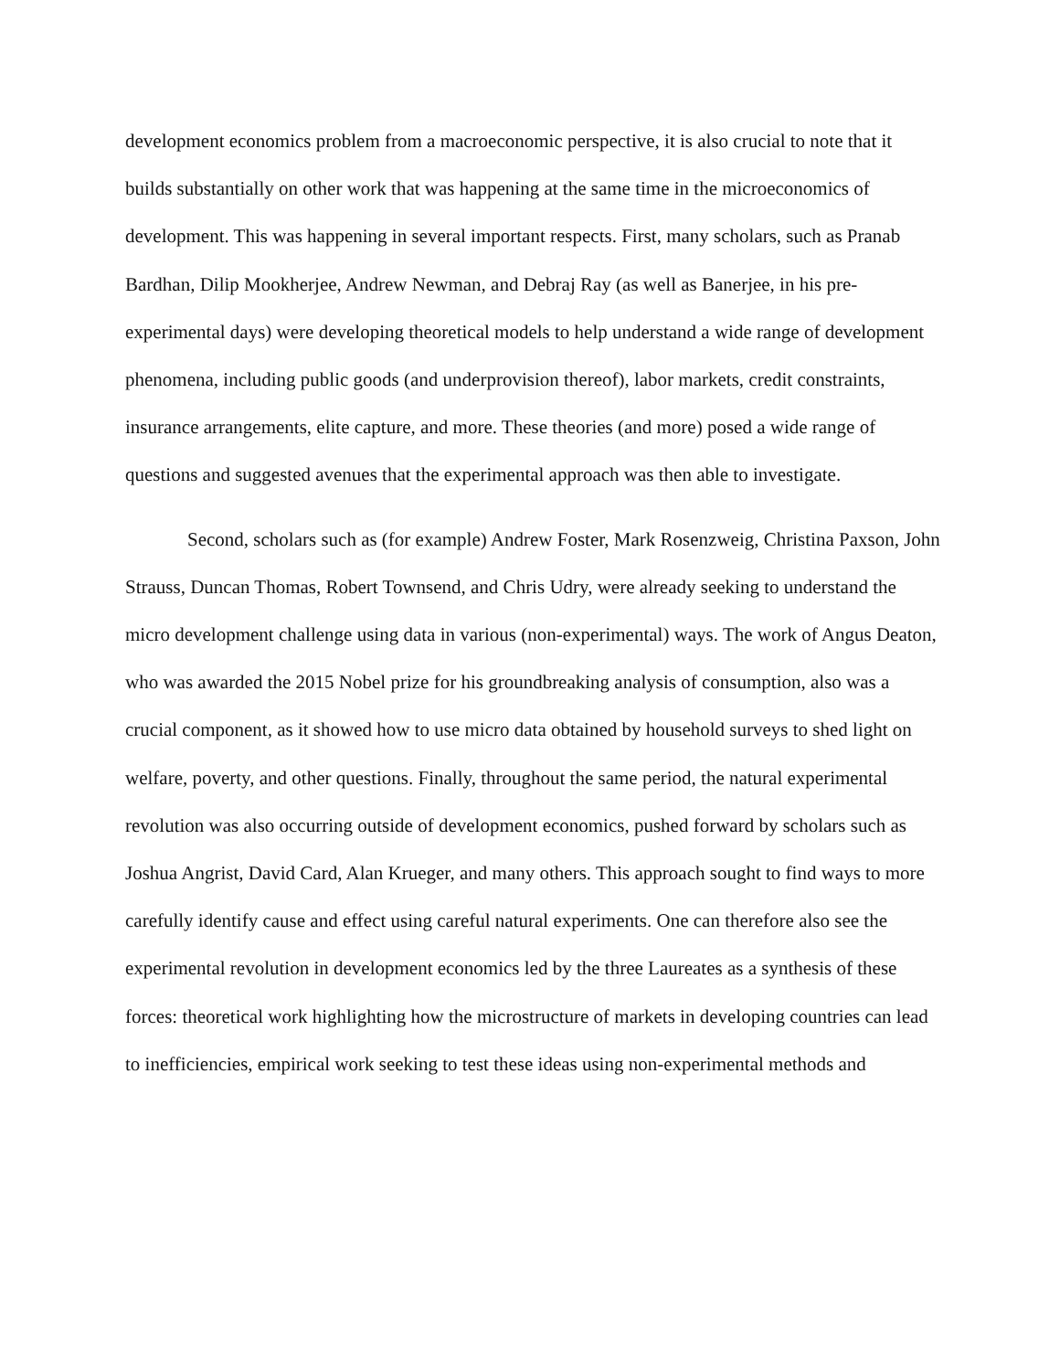development economics problem from a macroeconomic perspective, it is also crucial to note that it builds substantially on other work that was happening at the same time in the microeconomics of development. This was happening in several important respects. First, many scholars, such as Pranab Bardhan, Dilip Mookherjee, Andrew Newman, and Debraj Ray (as well as Banerjee, in his pre-experimental days) were developing theoretical models to help understand a wide range of development phenomena, including public goods (and underprovision thereof), labor markets, credit constraints, insurance arrangements, elite capture, and more. These theories (and more) posed a wide range of questions and suggested avenues that the experimental approach was then able to investigate.
Second, scholars such as (for example) Andrew Foster, Mark Rosenzweig, Christina Paxson, John Strauss, Duncan Thomas, Robert Townsend, and Chris Udry, were already seeking to understand the micro development challenge using data in various (non-experimental) ways. The work of Angus Deaton, who was awarded the 2015 Nobel prize for his groundbreaking analysis of consumption, also was a crucial component, as it showed how to use micro data obtained by household surveys to shed light on welfare, poverty, and other questions. Finally, throughout the same period, the natural experimental revolution was also occurring outside of development economics, pushed forward by scholars such as Joshua Angrist, David Card, Alan Krueger, and many others. This approach sought to find ways to more carefully identify cause and effect using careful natural experiments. One can therefore also see the experimental revolution in development economics led by the three Laureates as a synthesis of these forces: theoretical work highlighting how the microstructure of markets in developing countries can lead to inefficiencies, empirical work seeking to test these ideas using non-experimental methods and